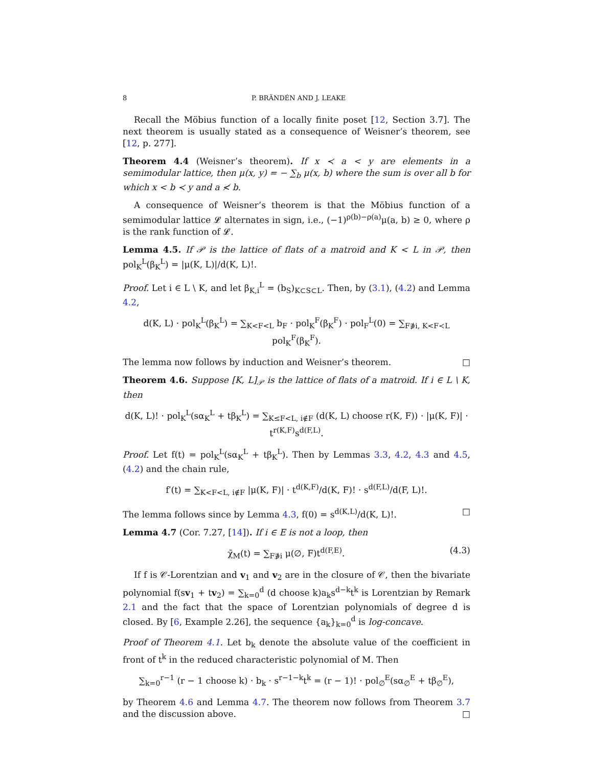8 P. BRÄNDÉN AND J. LEAKE
Recall the Möbius function of a locally finite poset [12, Section 3.7]. The next theorem is usually stated as a consequence of Weisner’s theorem, see [12, p. 277].
Theorem 4.4 (Weisner’s theorem). If x ≺ a < y are elements in a semimodular lattice, then μ(x, y) = − ∑<sub>b</sub> μ(x, b) where the sum is over all b for which x < b ≺ y and a ≮ b.
A consequence of Weisner’s theorem is that the Möbius function of a semimodular lattice 𝓛 alternates in sign, i.e., (−1)<sup>ρ(b)−ρ(a)</sup>μ(a, b) ≥ 0, where ρ is the rank function of 𝓛.
Lemma 4.5. If 𝒫 is the lattice of flats of a matroid and K < L in 𝒫, then pol<sub>K</sub><sup>L</sup>(β<sub>K</sub><sup>L</sup>) = |μ(K, L)|/d(K, L)!.
Proof. Let i ∈ L \ K, and let β<sub>K,i</sub><sup>L</sup> = (b<sub>S</sub>)<sub>K⊂S⊂L</sub>. Then, by (3.1), (4.2) and Lemma 4.2,
d(K, L) · pol<sub>K</sub><sup>L</sup>(β<sub>K</sub><sup>L</sup>) = ∑<sub>K<F<L</sub> b<sub>F</sub> · pol<sub>K</sub><sup>F</sup>(β<sub>K</sub><sup>F</sup>) · pol<sub>F</sub><sup>L</sup>(0) = ∑<sub>F∌i, K<F≺L</sub> pol<sub>K</sub><sup>F</sup>(β<sub>K</sub><sup>F</sup>).
The lemma now follows by induction and Weisner’s theorem. □
Theorem 4.6. Suppose [K, L]<sub>𝒫</sub> is the lattice of flats of a matroid. If i ∈ L \ K, then
d(K, L)! · pol<sub>K</sub><sup>L</sup>(sα<sub>K</sub><sup>L</sup> + tβ<sub>K</sub><sup>L</sup>) = ∑<sub>K≤F<L, i∉F</sub> (d(K, L) choose r(K, F)) · |μ(K, F)| · t<sup>r(K,F)</sup>s<sup>d(F,L)</sup>.
Proof. Let f(t) = pol<sub>K</sub><sup>L</sup>(sα<sub>K</sub><sup>L</sup> + tβ<sub>K</sub><sup>L</sup>). Then by Lemmas 3.3, 4.2, 4.3 and 4.5, (4.2) and the chain rule,
f′(t) = ∑<sub>K<F<L, i∉F</sub> |μ(K, F)| · t<sup>d(K,F)</sup>/d(K, F)! · s<sup>d(F,L)</sup>/d(F, L)!.
The lemma follows since by Lemma 4.3, f(0) = s<sup>d(K,L)</sup>/d(K, L)!. □
Lemma 4.7 (Cor. 7.27, [14]). If i ∈ E is not a loop, then
χ̄<sub>M</sub>(t) = ∑<sub>F∌i</sub> μ(∅, F)t<sup>d(F,E)</sup>. (4.3)
If f is 𝒞-Lorentzian and v<sub>1</sub> and v<sub>2</sub> are in the closure of 𝒞, then the bivariate polynomial f(sv<sub>1</sub> + tv<sub>2</sub>) = ∑<sub>k=0</sub><sup>d</sup> (d choose k)a<sub>k</sub>s<sup>d−k</sup>t<sup>k</sup> is Lorentzian by Remark 2.1 and the fact that the space of Lorentzian polynomials of degree d is closed. By [6, Example 2.26], the sequence {a<sub>k</sub>}<sub>k=0</sub><sup>d</sup> is log-concave.
Proof of Theorem 4.1. Let b<sub>k</sub> denote the absolute value of the coefficient in front of t<sup>k</sup> in the reduced characteristic polynomial of M. Then
∑<sub>k=0</sub><sup>r−1</sup> (r − 1 choose k) · b<sub>k</sub> · s<sup>r−1−k</sup>t<sup>k</sup> = (r − 1)! · pol<sub>∅</sub><sup>E</sup>(sα<sub>∅</sub><sup>E</sup> + tβ<sub>∅</sub><sup>E</sup>),
by Theorem 4.6 and Lemma 4.7. The theorem now follows from Theorem 3.7 and the discussion above. □